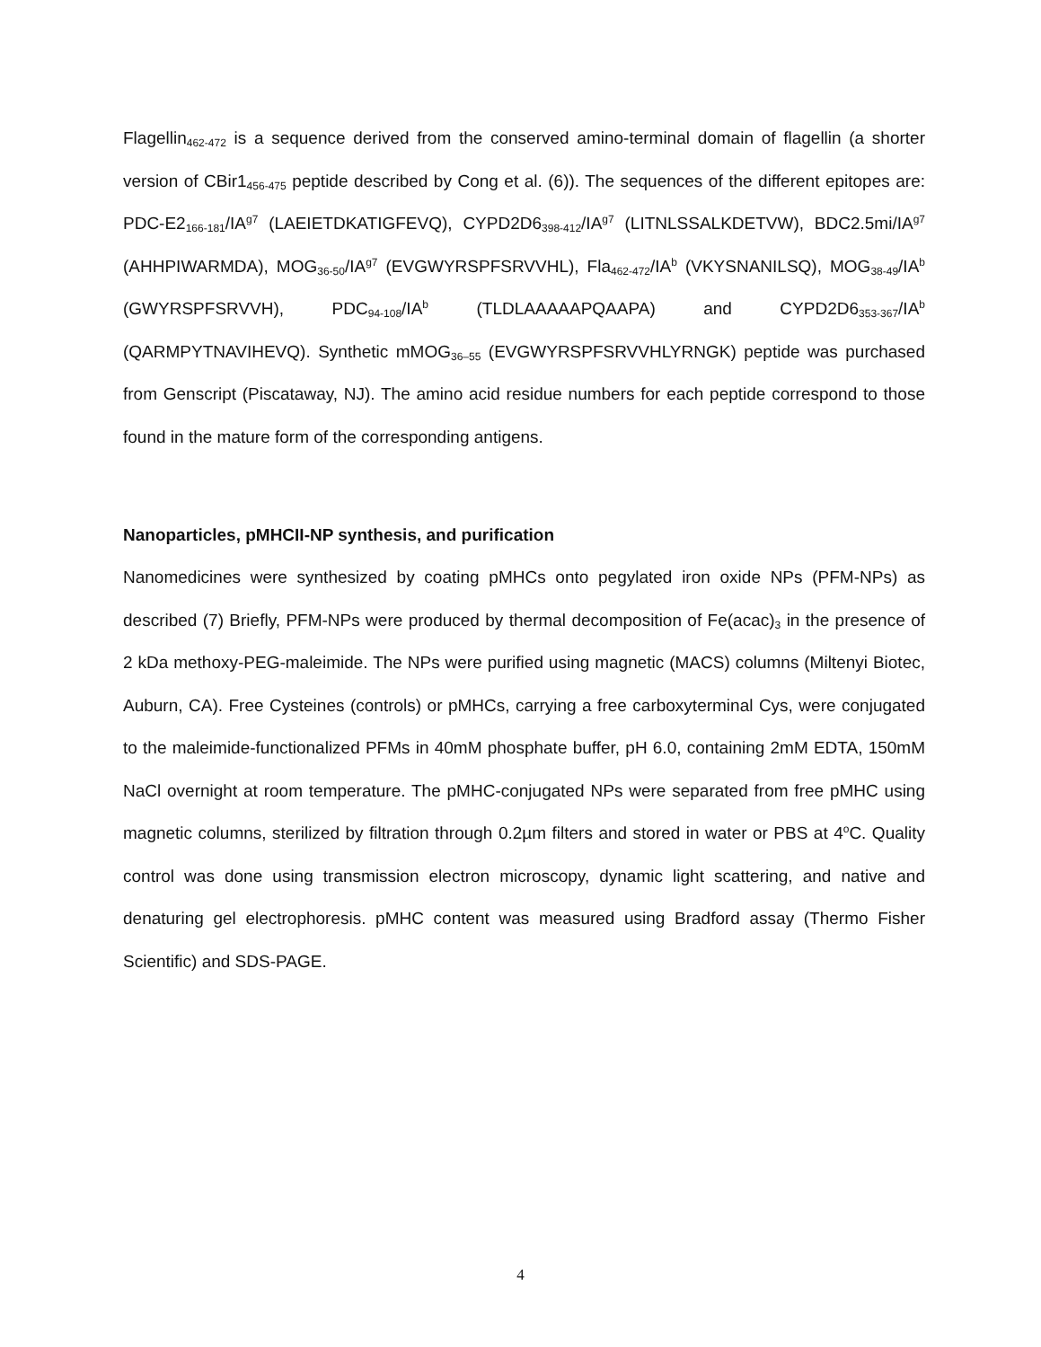Flagellin<sub>462-472</sub> is a sequence derived from the conserved amino-terminal domain of flagellin (a shorter version of CBir1<sub>456-475</sub> peptide described by Cong et al. (6)). The sequences of the different epitopes are: PDC-E2<sub>166-181</sub>/IA<sup>g7</sup> (LAEIETDKATIGFEVQ), CYPD2D6<sub>398-412</sub>/IA<sup>g7</sup> (LITNLSSALKDETVW), BDC2.5mi/IA<sup>g7</sup> (AHHPIWARMDA), MOG<sub>36-50</sub>/IA<sup>g7</sup> (EVGWYRSPFSRVVHL), Fla<sub>462-472</sub>/IA<sup>b</sup> (VKYSNANILSQ), MOG<sub>38-49</sub>/IA<sup>b</sup> (GWYRSPFSRVVH), PDC<sub>94-108</sub>/IA<sup>b</sup> (TLDLAAAAAPQAAPA) and CYPD2D6<sub>353-367</sub>/IA<sup>b</sup> (QARMPYTNAVIHEVQ). Synthetic mMOG<sub>36–55</sub> (EVGWYRSPFSRVVHLYRNGK) peptide was purchased from Genscript (Piscataway, NJ). The amino acid residue numbers for each peptide correspond to those found in the mature form of the corresponding antigens.
Nanoparticles, pMHCII-NP synthesis, and purification
Nanomedicines were synthesized by coating pMHCs onto pegylated iron oxide NPs (PFM-NPs) as described (7) Briefly, PFM-NPs were produced by thermal decomposition of Fe(acac)<sub>3</sub> in the presence of 2 kDa methoxy-PEG-maleimide. The NPs were purified using magnetic (MACS) columns (Miltenyi Biotec, Auburn, CA). Free Cysteines (controls) or pMHCs, carrying a free carboxyterminal Cys, were conjugated to the maleimide-functionalized PFMs in 40mM phosphate buffer, pH 6.0, containing 2mM EDTA, 150mM NaCl overnight at room temperature. The pMHC-conjugated NPs were separated from free pMHC using magnetic columns, sterilized by filtration through 0.2µm filters and stored in water or PBS at 4<sup>o</sup>C. Quality control was done using transmission electron microscopy, dynamic light scattering, and native and denaturing gel electrophoresis. pMHC content was measured using Bradford assay (Thermo Fisher Scientific) and SDS-PAGE.
4